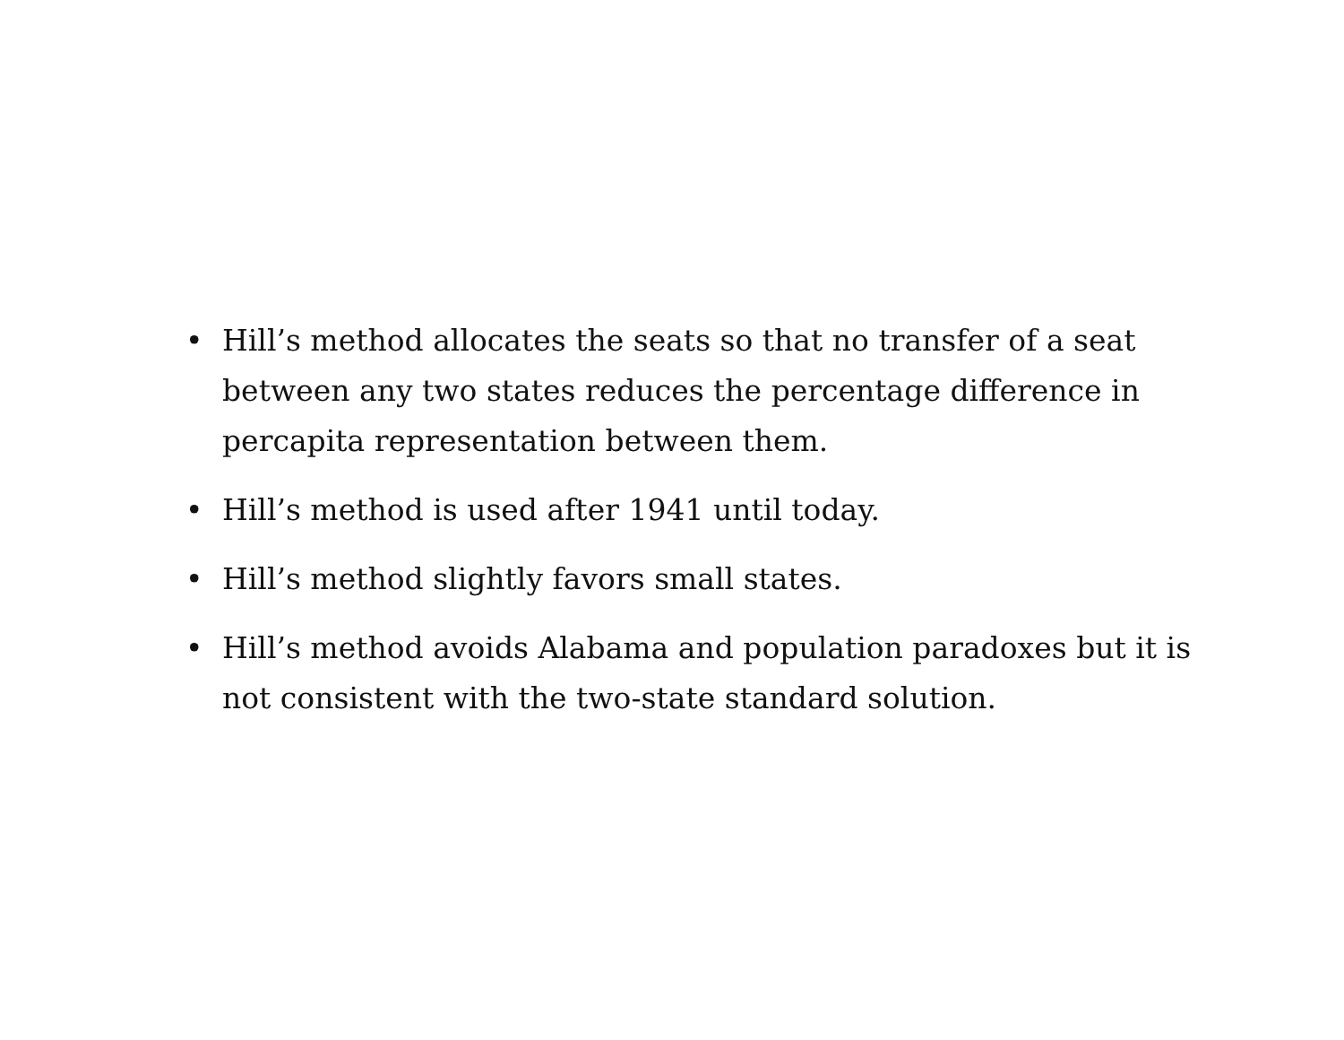• Hill’s method allocates the seats so that no transfer of a seat between any two states reduces the percentage difference in percapita representation between them.
• Hill’s method is used after 1941 until today.
• Hill’s method slightly favors small states.
• Hill’s method avoids Alabama and population paradoxes but it is not consistent with the two-state standard solution.